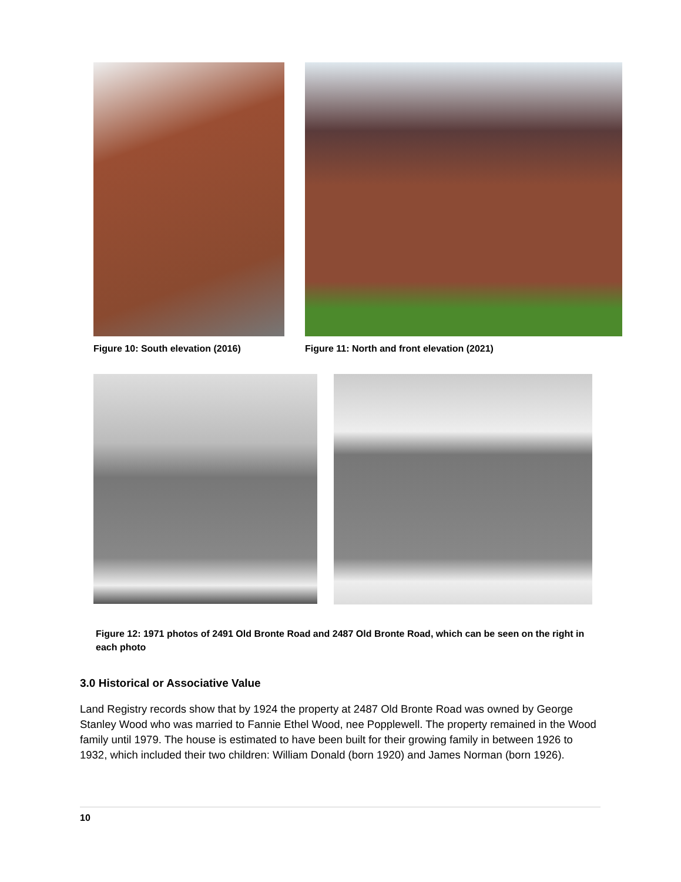Figure 10: South elevation (2016) Figure 11: North and front elevation (2021)
Figure 12: 1971 photos of 2491 Old Bronte Road and 2487 Old Bronte Road, which can be seen on the right in each photo
3.0 Historical or Associative Value
Land Registry records show that by 1924 the property at 2487 Old Bronte Road was owned by George Stanley Wood who was married to Fannie Ethel Wood, nee Popplewell. The property remained in the Wood family until 1979. The house is estimated to have been built for their growing family in between 1926 to 1932, which included their two children: William Donald (born 1920) and James Norman (born 1926).
10